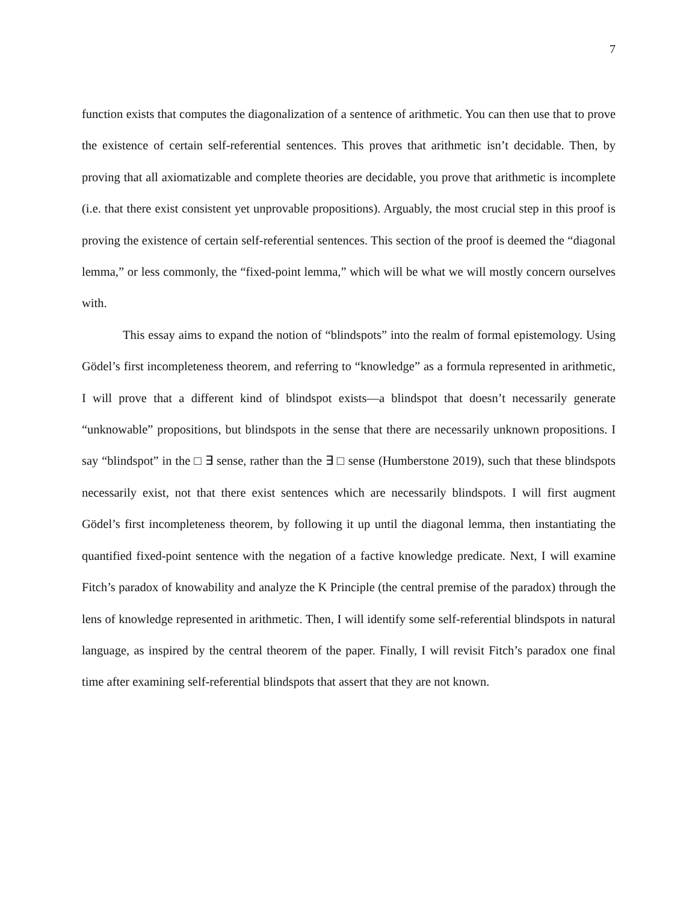7
function exists that computes the diagonalization of a sentence of arithmetic. You can then use that to prove the existence of certain self-referential sentences. This proves that arithmetic isn’t decidable. Then, by proving that all axiomatizable and complete theories are decidable, you prove that arithmetic is incomplete (i.e. that there exist consistent yet unprovable propositions). Arguably, the most crucial step in this proof is proving the existence of certain self-referential sentences. This section of the proof is deemed the “diagonal lemma,” or less commonly, the “fixed-point lemma,” which will be what we will mostly concern ourselves with.
This essay aims to expand the notion of “blindspots” into the realm of formal epistemology. Using Gödel’s first incompleteness theorem, and referring to “knowledge” as a formula represented in arithmetic, I will prove that a different kind of blindspot exists—a blindspot that doesn’t necessarily generate “unknowable” propositions, but blindspots in the sense that there are necessarily unknown propositions. I say “blindspot” in the □ ∃ sense, rather than the ∃ □ sense (Humberstone 2019), such that these blindspots necessarily exist, not that there exist sentences which are necessarily blindspots. I will first augment Gödel’s first incompleteness theorem, by following it up until the diagonal lemma, then instantiating the quantified fixed-point sentence with the negation of a factive knowledge predicate. Next, I will examine Fitch’s paradox of knowability and analyze the K Principle (the central premise of the paradox) through the lens of knowledge represented in arithmetic. Then, I will identify some self-referential blindspots in natural language, as inspired by the central theorem of the paper. Finally, I will revisit Fitch’s paradox one final time after examining self-referential blindspots that assert that they are not known.